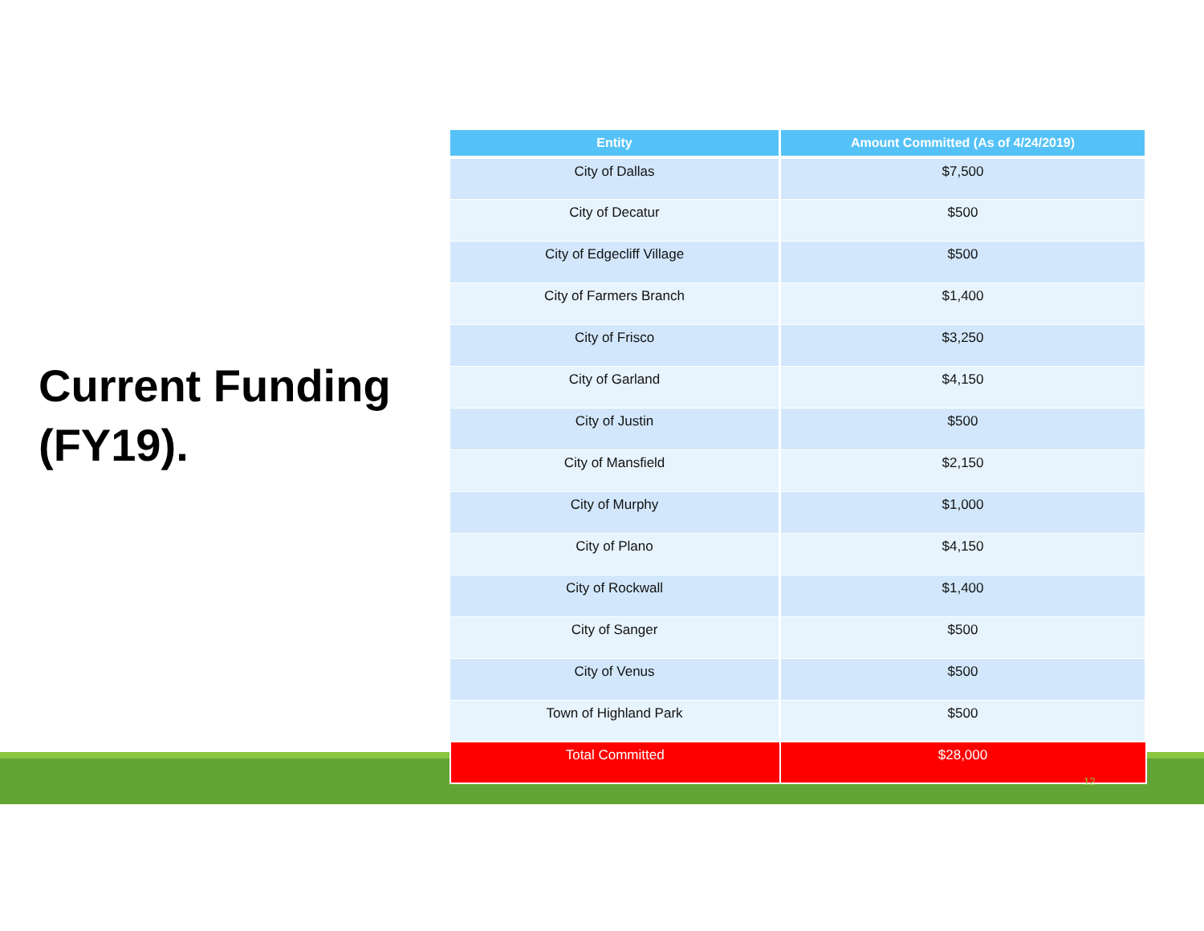Current Funding (FY19).
| Entity | Amount Committed (As of 4/24/2019) |
| --- | --- |
| City of Dallas | $7,500 |
| City of Decatur | $500 |
| City of Edgecliff Village | $500 |
| City of Farmers Branch | $1,400 |
| City of Frisco | $3,250 |
| City of Garland | $4,150 |
| City of Justin | $500 |
| City of Mansfield | $2,150 |
| City of Murphy | $1,000 |
| City of Plano | $4,150 |
| City of Rockwall | $1,400 |
| City of Sanger | $500 |
| City of Venus | $500 |
| Town of Highland Park | $500 |
| Total Committed | $28,000 |
12